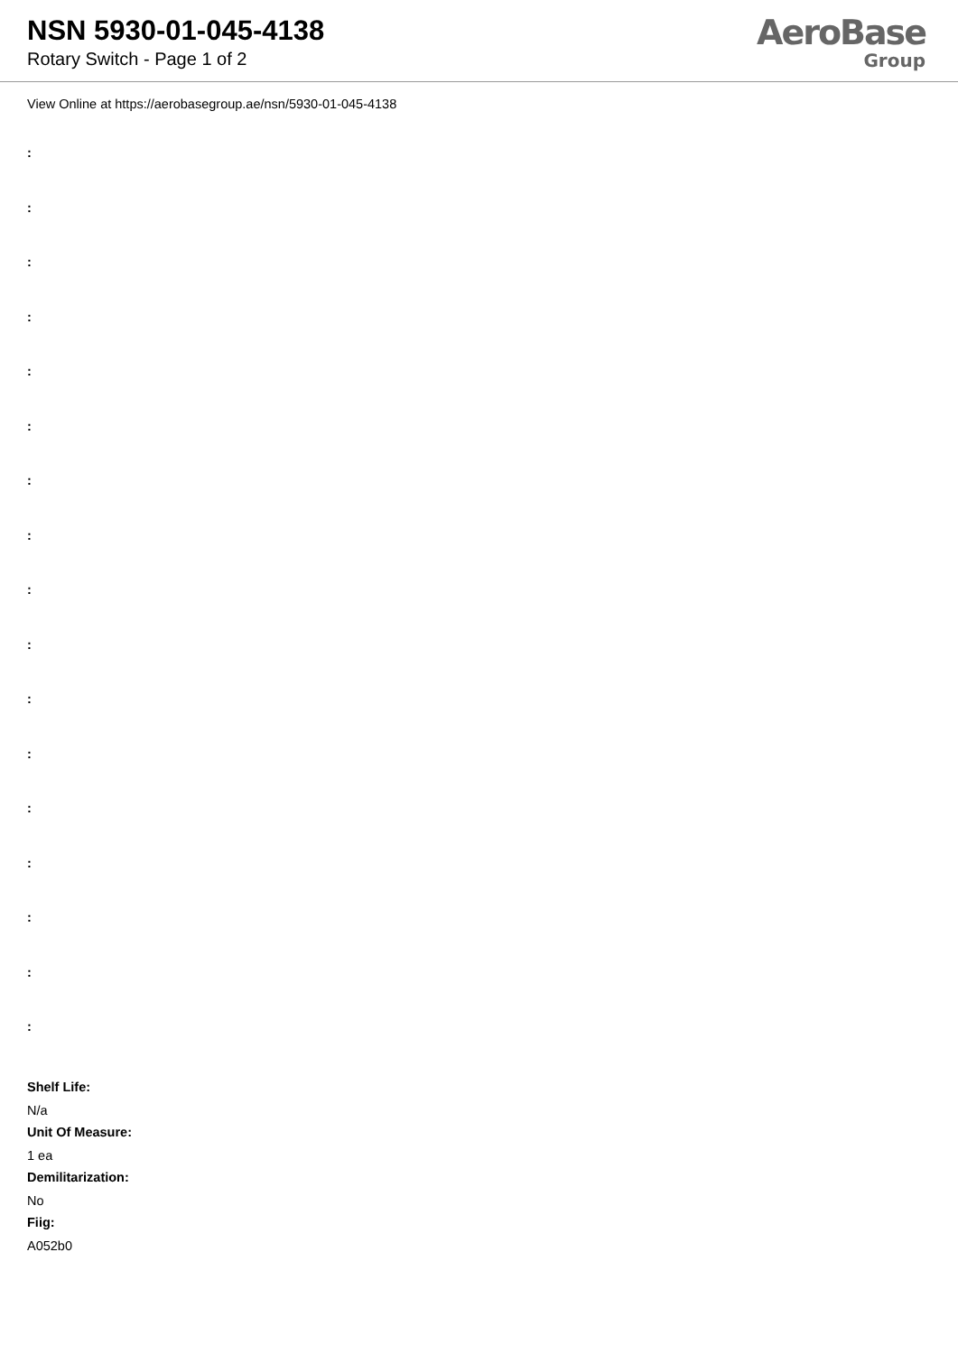NSN 5930-01-045-4138
Rotary Switch - Page 1 of 2
AeroBase
Group
View Online at https://aerobasegroup.ae/nsn/5930-01-045-4138
:
:
:
:
:
:
:
:
:
:
:
:
:
:
:
:
:
Shelf Life:
N/a
Unit Of Measure:
1 ea
Demilitarization:
No
Fiig:
A052b0